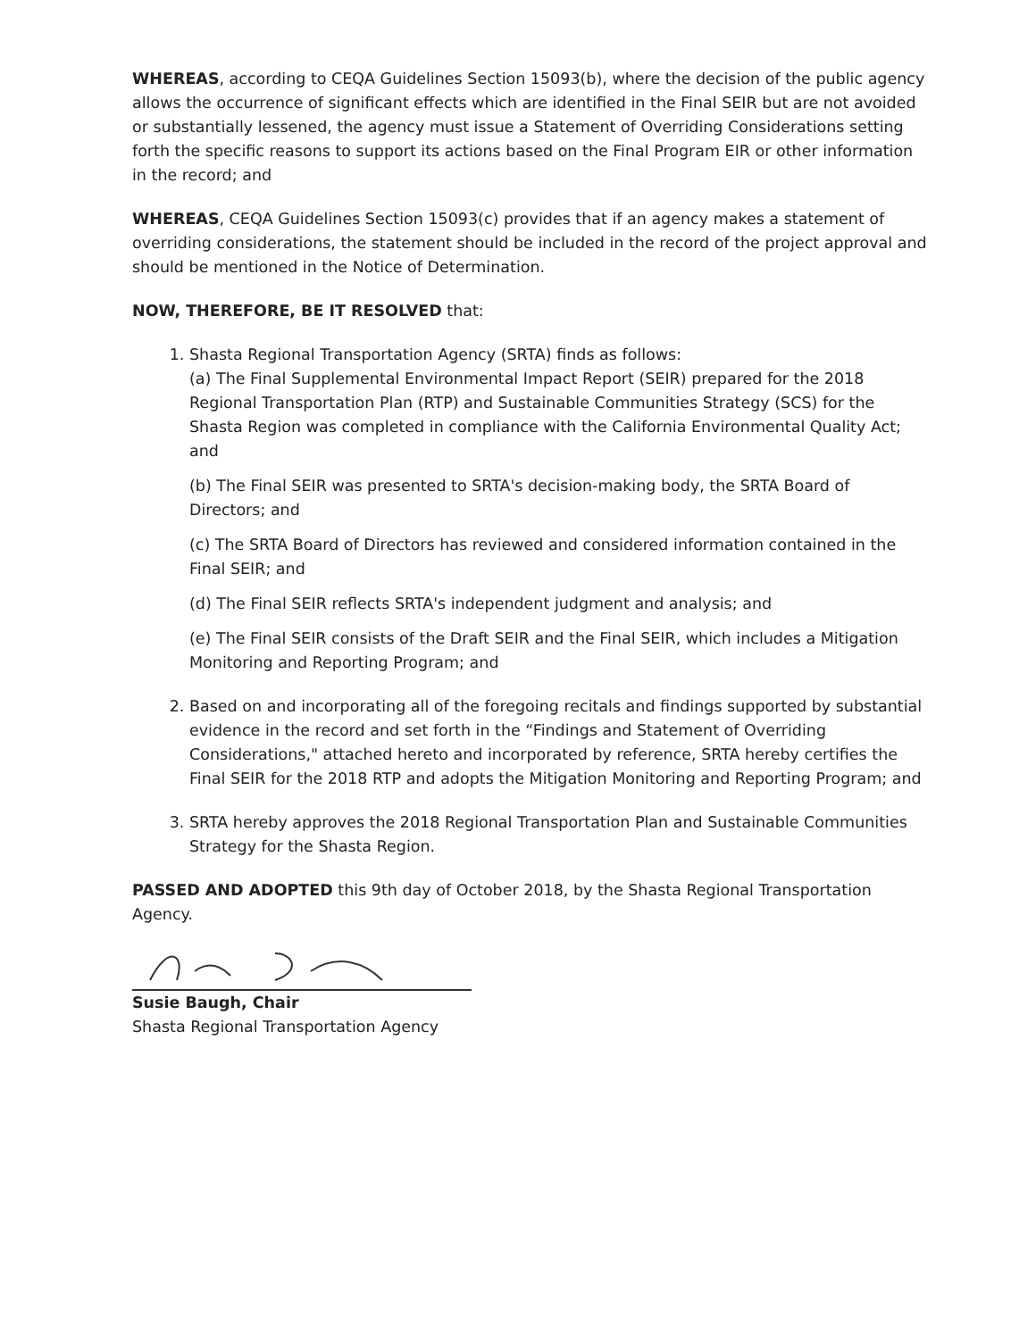WHEREAS, according to CEQA Guidelines Section 15093(b), where the decision of the public agency allows the occurrence of significant effects which are identified in the Final SEIR but are not avoided or substantially lessened, the agency must issue a Statement of Overriding Considerations setting forth the specific reasons to support its actions based on the Final Program EIR or other information in the record; and
WHEREAS, CEQA Guidelines Section 15093(c) provides that if an agency makes a statement of overriding considerations, the statement should be included in the record of the project approval and should be mentioned in the Notice of Determination.
NOW, THEREFORE, BE IT RESOLVED that:
1. Shasta Regional Transportation Agency (SRTA) finds as follows:
(a) The Final Supplemental Environmental Impact Report (SEIR) prepared for the 2018 Regional Transportation Plan (RTP) and Sustainable Communities Strategy (SCS) for the Shasta Region was completed in compliance with the California Environmental Quality Act; and
(b) The Final SEIR was presented to SRTA's decision-making body, the SRTA Board of Directors; and
(c) The SRTA Board of Directors has reviewed and considered information contained in the Final SEIR; and
(d) The Final SEIR reflects SRTA's independent judgment and analysis; and
(e) The Final SEIR consists of the Draft SEIR and the Final SEIR, which includes a Mitigation Monitoring and Reporting Program; and
2. Based on and incorporating all of the foregoing recitals and findings supported by substantial evidence in the record and set forth in the “Findings and Statement of Overriding Considerations," attached hereto and incorporated by reference, SRTA hereby certifies the Final SEIR for the 2018 RTP and adopts the Mitigation Monitoring and Reporting Program; and
3. SRTA hereby approves the 2018 Regional Transportation Plan and Sustainable Communities Strategy for the Shasta Region.
PASSED AND ADOPTED this 9th day of October 2018, by the Shasta Regional Transportation Agency.
Susie Baugh, Chair
Shasta Regional Transportation Agency